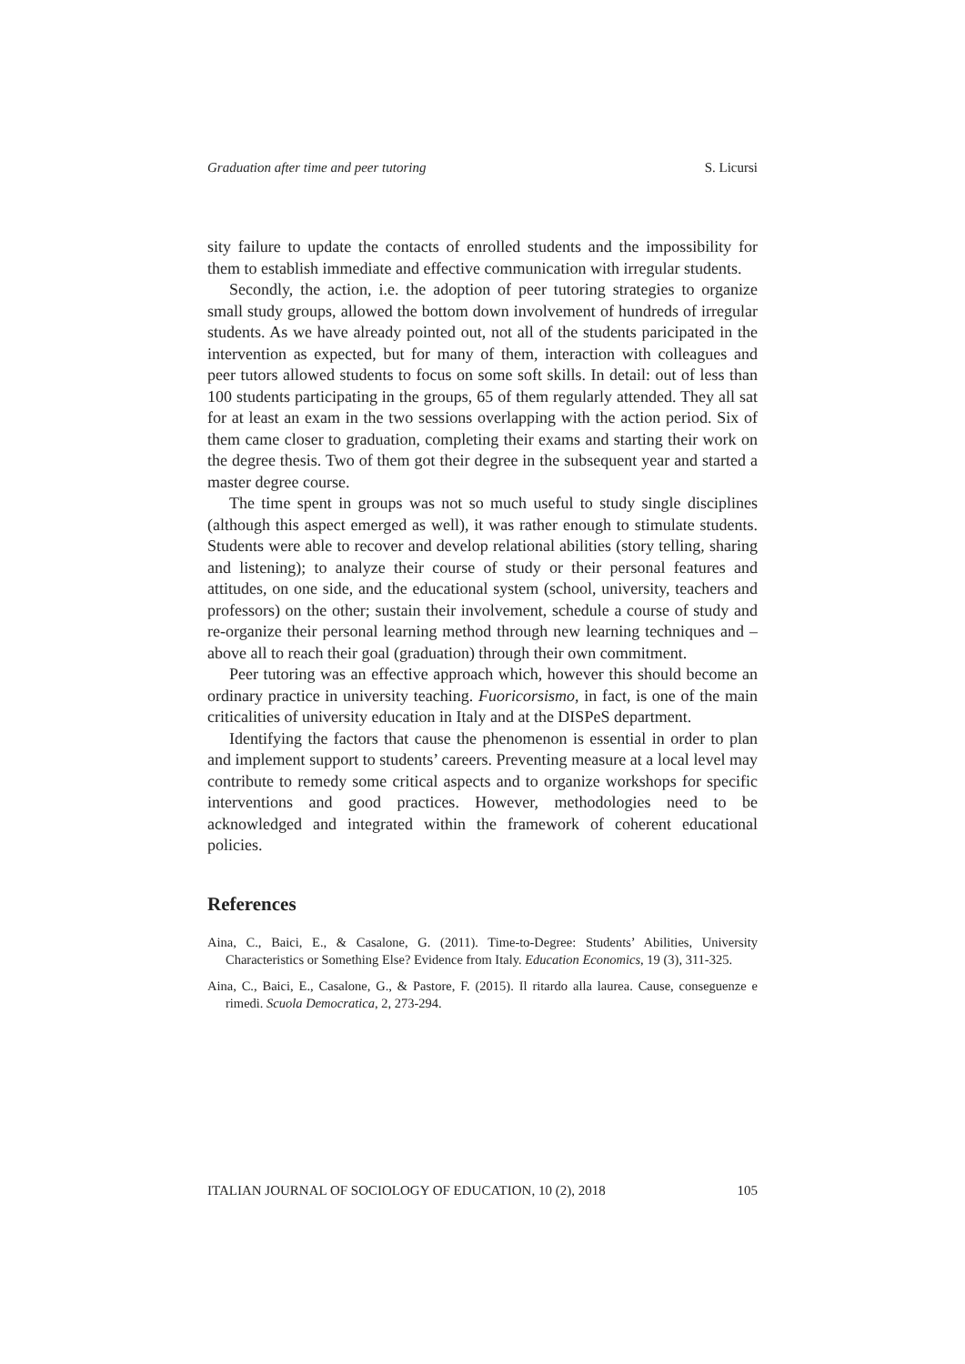Graduation after time and peer tutoring S. Licursi
sity failure to update the contacts of enrolled students and the impossibility for them to establish immediate and effective communication with irregular students.
Secondly, the action, i.e. the adoption of peer tutoring strategies to organize small study groups, allowed the bottom down involvement of hundreds of irregular students. As we have already pointed out, not all of the students paricipated in the intervention as expected, but for many of them, interaction with colleagues and peer tutors allowed students to focus on some soft skills. In detail: out of less than 100 students participating in the groups, 65 of them regularly attended. They all sat for at least an exam in the two sessions overlapping with the action period. Six of them came closer to graduation, completing their exams and starting their work on the degree thesis. Two of them got their degree in the subsequent year and started a master degree course.
The time spent in groups was not so much useful to study single disciplines (although this aspect emerged as well), it was rather enough to stimulate students. Students were able to recover and develop relational abilities (story telling, sharing and listening); to analyze their course of study or their personal features and attitudes, on one side, and the educational system (school, university, teachers and professors) on the other; sustain their involvement, schedule a course of study and re-organize their personal learning method through new learning techniques and – above all to reach their goal (graduation) through their own commitment.
Peer tutoring was an effective approach which, however this should become an ordinary practice in university teaching. Fuoricorsismo, in fact, is one of the main criticalities of university education in Italy and at the DISPeS department.
Identifying the factors that cause the phenomenon is essential in order to plan and implement support to students’ careers. Preventing measure at a local level may contribute to remedy some critical aspects and to organize workshops for specific interventions and good practices. However, methodologies need to be acknowledged and integrated within the framework of coherent educational policies.
References
Aina, C., Baici, E., & Casalone, G. (2011). Time-to-Degree: Students’ Abilities, University Characteristics or Something Else? Evidence from Italy. Education Economics, 19 (3), 311-325.
Aina, C., Baici, E., Casalone, G., & Pastore, F. (2015). Il ritardo alla laurea. Cause, conseguenze e rimedi. Scuola Democratica, 2, 273-294.
ITALIAN JOURNAL OF SOCIOLOGY OF EDUCATION, 10 (2), 2018 105